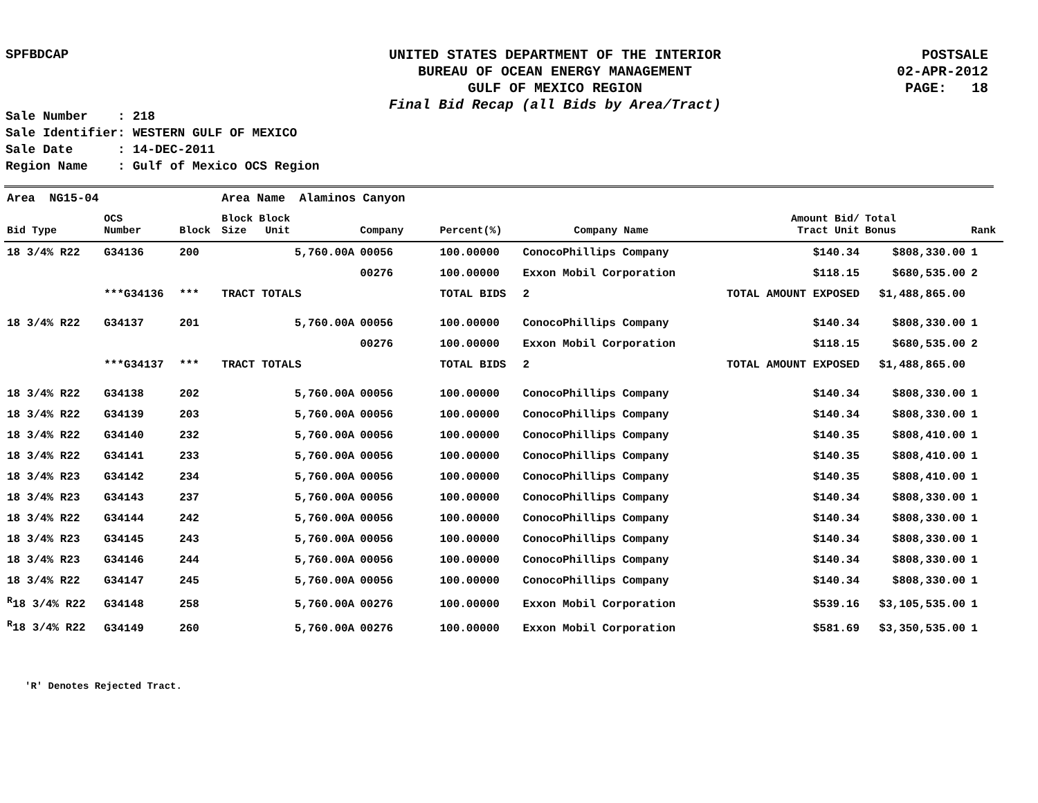SPFBDCAP
UNITED STATES DEPARTMENT OF THE INTERIOR
BUREAU OF OCEAN ENERGY MANAGEMENT
GULF OF MEXICO REGION
Final Bid Recap (all Bids by Area/Tract)
POSTSALE
02-APR-2012
PAGE: 18
Sale Number : 218 Sale Identifier: WESTERN GULF OF MEXICO Sale Date : 14-DEC-2011 Region Name : Gulf of Mexico OCS Region
| Area NG15-04 | | | Area Name Alaminos Canyon | | | | | | |
| Bid Type | OCS Number | Block | Block Block Size Unit | Company | Percent(%) | Company Name | Amount Bid/ Tract Unit | Total Bonus | Rank |
| 18 3/4% R22 | G34136 | 200 | 5,760.00A | 00056 | 100.00000 | ConocoPhillips Company | $140.34 | $808,330.00 | 1 |
| | | | | 00276 | 100.00000 | Exxon Mobil Corporation | $118.15 | $680,535.00 | 2 |
| | ***G34136 | *** | TRACT TOTALS | | TOTAL BIDS | 2 | TOTAL AMOUNT EXPOSED | $1,488,865.00 | |
| 18 3/4% R22 | G34137 | 201 | 5,760.00A | 00056 | 100.00000 | ConocoPhillips Company | $140.34 | $808,330.00 | 1 |
| | | | | 00276 | 100.00000 | Exxon Mobil Corporation | $118.15 | $680,535.00 | 2 |
| | ***G34137 | *** | TRACT TOTALS | | TOTAL BIDS | 2 | TOTAL AMOUNT EXPOSED | $1,488,865.00 | |
| 18 3/4% R22 | G34138 | 202 | 5,760.00A | 00056 | 100.00000 | ConocoPhillips Company | $140.34 | $808,330.00 | 1 |
| 18 3/4% R22 | G34139 | 203 | 5,760.00A | 00056 | 100.00000 | ConocoPhillips Company | $140.34 | $808,330.00 | 1 |
| 18 3/4% R22 | G34140 | 232 | 5,760.00A | 00056 | 100.00000 | ConocoPhillips Company | $140.35 | $808,410.00 | 1 |
| 18 3/4% R22 | G34141 | 233 | 5,760.00A | 00056 | 100.00000 | ConocoPhillips Company | $140.35 | $808,410.00 | 1 |
| 18 3/4% R23 | G34142 | 234 | 5,760.00A | 00056 | 100.00000 | ConocoPhillips Company | $140.35 | $808,410.00 | 1 |
| 18 3/4% R23 | G34143 | 237 | 5,760.00A | 00056 | 100.00000 | ConocoPhillips Company | $140.34 | $808,330.00 | 1 |
| 18 3/4% R22 | G34144 | 242 | 5,760.00A | 00056 | 100.00000 | ConocoPhillips Company | $140.34 | $808,330.00 | 1 |
| 18 3/4% R23 | G34145 | 243 | 5,760.00A | 00056 | 100.00000 | ConocoPhillips Company | $140.34 | $808,330.00 | 1 |
| 18 3/4% R23 | G34146 | 244 | 5,760.00A | 00056 | 100.00000 | ConocoPhillips Company | $140.34 | $808,330.00 | 1 |
| 18 3/4% R22 | G34147 | 245 | 5,760.00A | 00056 | 100.00000 | ConocoPhillips Company | $140.34 | $808,330.00 | 1 |
| <sup>R</sup>18 3/4% R22 | G34148 | 258 | 5,760.00A | 00276 | 100.00000 | Exxon Mobil Corporation | $539.16 | $3,105,535.00 | 1 |
| <sup>R</sup>18 3/4% R22 | G34149 | 260 | 5,760.00A | 00276 | 100.00000 | Exxon Mobil Corporation | $581.69 | $3,350,535.00 | 1 |
'R' Denotes Rejected Tract.